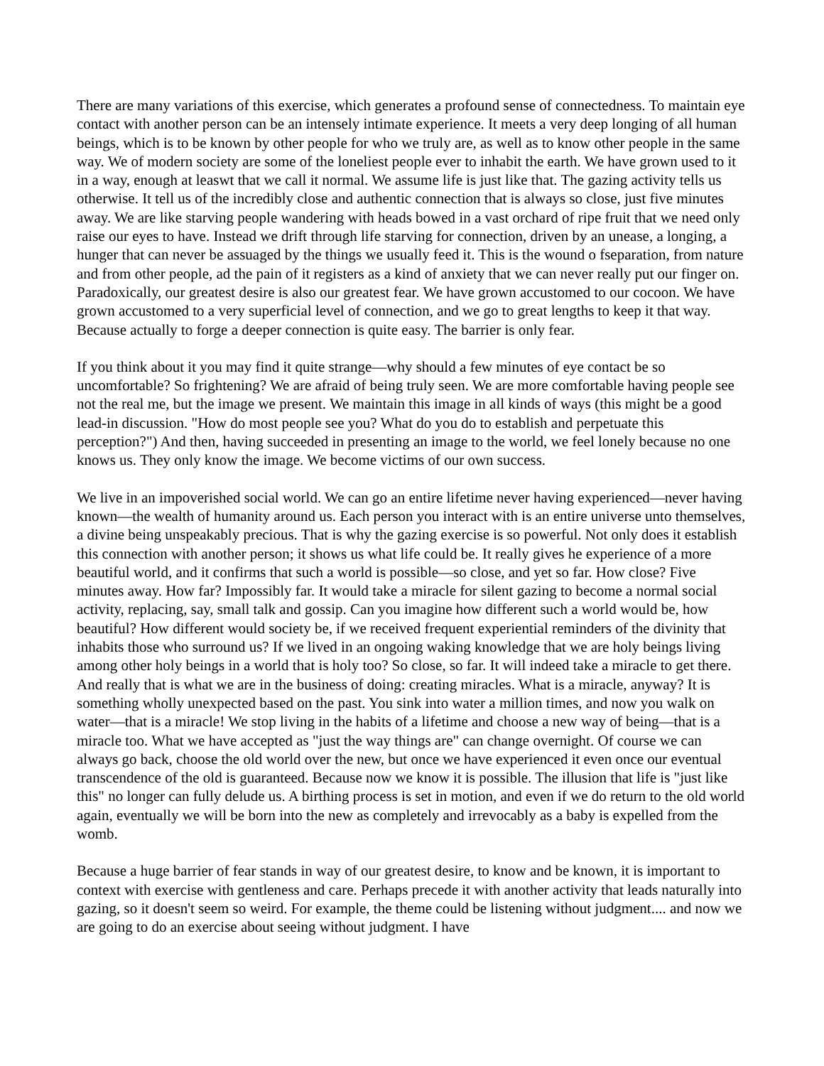There are many variations of this exercise, which generates a profound sense of connectedness. To maintain eye contact with another person can be an intensely intimate experience. It meets a very deep longing of all human beings, which is to be known by other people for who we truly are, as well as to know other people in the same way. We of modern society are some of the loneliest people ever to inhabit the earth. We have grown used to it in a way, enough at leaswt that we call it normal. We assume life is just like that. The gazing activity tells us otherwise. It tell us of the incredibly close and authentic connection that is always so close, just five minutes away. We are like starving people wandering with heads bowed in a vast orchard of ripe fruit that we need only raise our eyes to have. Instead we drift through life starving for connection, driven by an unease, a longing, a hunger that can never be assuaged by the things we usually feed it. This is the wound o fseparation, from nature and from other people, ad the pain of it registers as a kind of anxiety that we can never really put our finger on. Paradoxically, our greatest desire is also our greatest fear. We have grown accustomed to our cocoon. We have grown accustomed to a very superficial level of connection, and we go to great lengths to keep it that way. Because actually to forge a deeper connection is quite easy. The barrier is only fear.
If you think about it you may find it quite strange—why should a few minutes of eye contact be so uncomfortable? So frightening? We are afraid of being truly seen. We are more comfortable having people see not the real me, but the image we present. We maintain this image in all kinds of ways (this might be a good lead-in discussion. "How do most people see you? What do you do to establish and perpetuate this perception?") And then, having succeeded in presenting an image to the world, we feel lonely because no one knows us. They only know the image. We become victims of our own success.
We live in an impoverished social world. We can go an entire lifetime never having experienced—never having known—the wealth of humanity around us. Each person you interact with is an entire universe unto themselves, a divine being unspeakably precious. That is why the gazing exercise is so powerful. Not only does it establish this connection with another person; it shows us what life could be. It really gives he experience of a more beautiful world, and it confirms that such a world is possible—so close, and yet so far. How close? Five minutes away. How far? Impossibly far. It would take a miracle for silent gazing to become a normal social activity, replacing, say, small talk and gossip. Can you imagine how different such a world would be, how beautiful? How different would society be, if we received frequent experiential reminders of the divinity that inhabits those who surround us? If we lived in an ongoing waking knowledge that we are holy beings living among other holy beings in a world that is holy too? So close, so far. It will indeed take a miracle to get there. And really that is what we are in the business of doing: creating miracles. What is a miracle, anyway? It is something wholly unexpected based on the past. You sink into water a million times, and now you walk on water—that is a miracle! We stop living in the habits of a lifetime and choose a new way of being—that is a miracle too. What we have accepted as "just the way things are" can change overnight. Of course we can always go back, choose the old world over the new, but once we have experienced it even once our eventual transcendence of the old is guaranteed. Because now we know it is possible. The illusion that life is "just like this" no longer can fully delude us. A birthing process is set in motion, and even if we do return to the old world again, eventually we will be born into the new as completely and irrevocably as a baby is expelled from the womb.
Because a huge barrier of fear stands in way of our greatest desire, to know and be known, it is important to context with exercise with gentleness and care. Perhaps precede it with another activity that leads naturally into gazing, so it doesn't seem so weird. For example, the theme could be listening without judgment.... and now we are going to do an exercise about seeing without judgment. I have